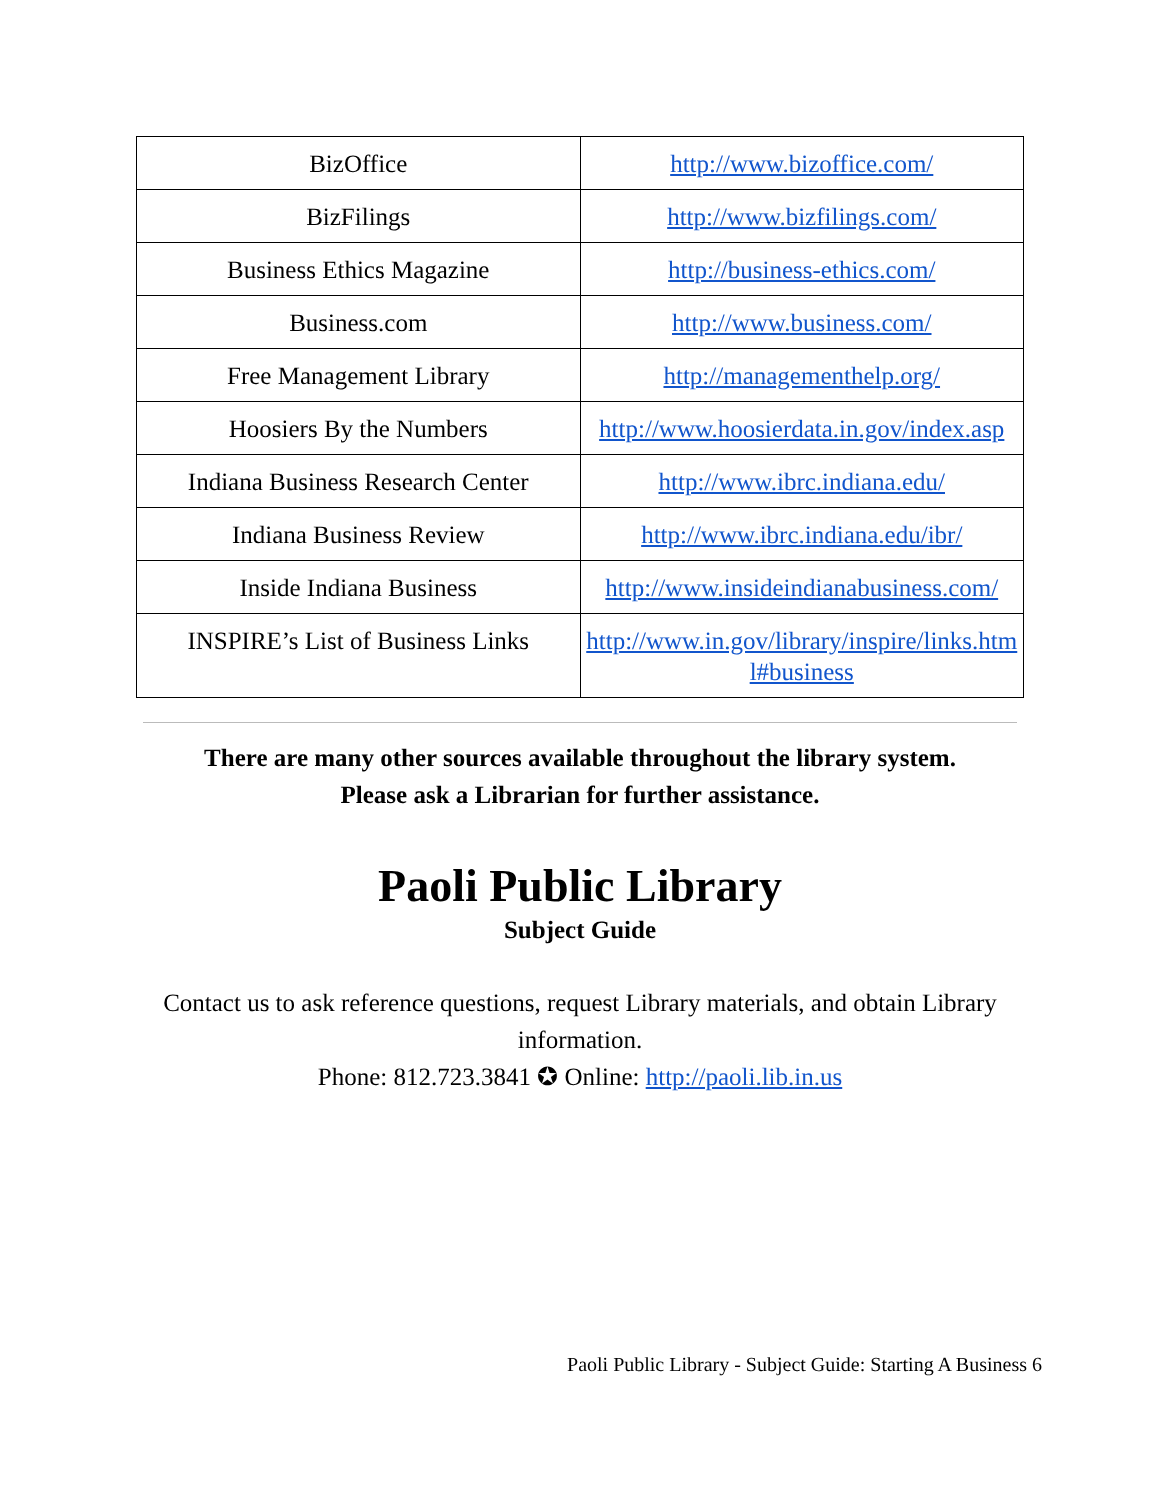| BizOffice | http://www.bizoffice.com/ |
| BizFilings | http://www.bizfilings.com/ |
| Business Ethics Magazine | http://business-ethics.com/ |
| Business.com | http://www.business.com/ |
| Free Management Library | http://managementhelp.org/ |
| Hoosiers By the Numbers | http://www.hoosierdata.in.gov/index.asp |
| Indiana Business Research Center | http://www.ibrc.indiana.edu/ |
| Indiana Business Review | http://www.ibrc.indiana.edu/ibr/ |
| Inside Indiana Business | http://www.insideindianabusiness.com/ |
| INSPIRE’s List of Business Links | http://www.in.gov/library/inspire/links.html#business |
There are many other sources available throughout the library system.
Please ask a Librarian for further assistance.
Paoli Public Library
Subject Guide
Contact us to ask reference questions, request Library materials, and obtain Library information.
Phone: 812.723.3841 ✪ Online: http://paoli.lib.in.us
Paoli Public Library - Subject Guide: Starting A Business 6